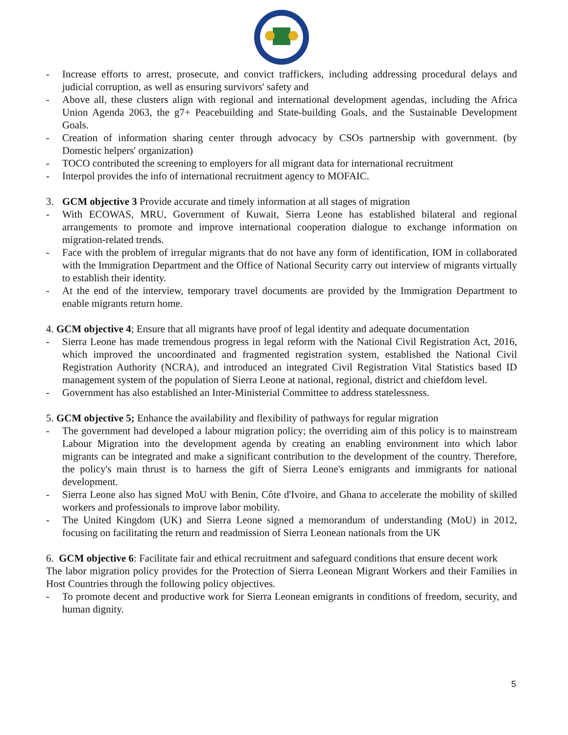- Increase efforts to arrest, prosecute, and convict traffickers, including addressing procedural delays and judicial corruption, as well as ensuring survivors' safety and
- Above all, these clusters align with regional and international development agendas, including the Africa Union Agenda 2063, the g7+ Peacebuilding and State-building Goals, and the Sustainable Development Goals.
- Creation of information sharing center through advocacy by CSOs partnership with government. (by Domestic helpers' organization)
- TOCO contributed the screening to employers for all migrant data for international recruitment
- Interpol provides the info of international recruitment agency to MOFAIC.
3. GCM objective 3 Provide accurate and timely information at all stages of migration
- With ECOWAS, MRU, Government of Kuwait, Sierra Leone has established bilateral and regional arrangements to promote and improve international cooperation dialogue to exchange information on migration-related trends.
- Face with the problem of irregular migrants that do not have any form of identification, IOM in collaborated with the Immigration Department and the Office of National Security carry out interview of migrants virtually to establish their identity.
- At the end of the interview, temporary travel documents are provided by the Immigration Department to enable migrants return home.
4. GCM objective 4; Ensure that all migrants have proof of legal identity and adequate documentation
- Sierra Leone has made tremendous progress in legal reform with the National Civil Registration Act, 2016, which improved the uncoordinated and fragmented registration system, established the National Civil Registration Authority (NCRA), and introduced an integrated Civil Registration Vital Statistics based ID management system of the population of Sierra Leone at national, regional, district and chiefdom level.
- Government has also established an Inter-Ministerial Committee to address statelessness.
5. GCM objective 5; Enhance the availability and flexibility of pathways for regular migration
- The government had developed a labour migration policy; the overriding aim of this policy is to mainstream Labour Migration into the development agenda by creating an enabling environment into which labor migrants can be integrated and make a significant contribution to the development of the country. Therefore, the policy's main thrust is to harness the gift of Sierra Leone's emigrants and immigrants for national development.
- Sierra Leone also has signed MoU with Benin, Côte d'Ivoire, and Ghana to accelerate the mobility of skilled workers and professionals to improve labor mobility.
- The United Kingdom (UK) and Sierra Leone signed a memorandum of understanding (MoU) in 2012, focusing on facilitating the return and readmission of Sierra Leonean nationals from the UK
6. GCM objective 6: Facilitate fair and ethical recruitment and safeguard conditions that ensure decent work
The labor migration policy provides for the Protection of Sierra Leonean Migrant Workers and their Families in Host Countries through the following policy objectives.
- To promote decent and productive work for Sierra Leonean emigrants in conditions of freedom, security, and human dignity.
5